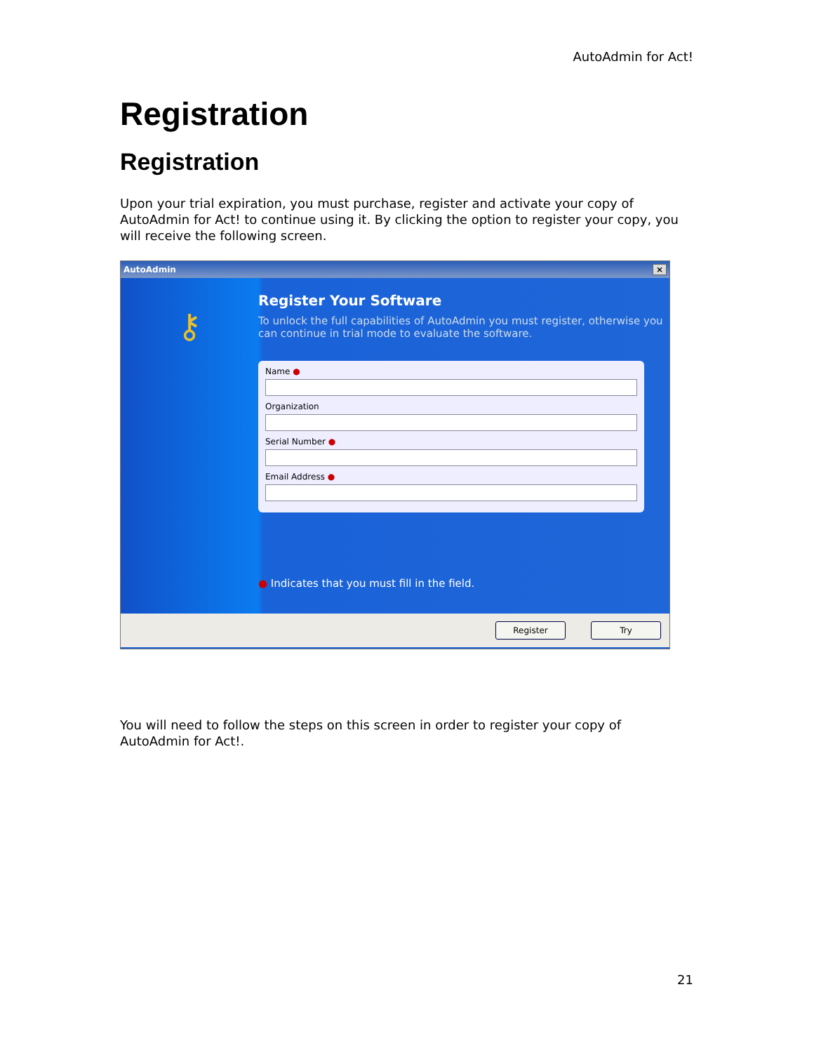AutoAdmin for Act!
Registration
Registration
Upon your trial expiration, you must purchase, register and activate your copy of AutoAdmin for Act! to continue using it. By clicking the option to register your copy, you will receive the following screen.
AutoAdmin ×
⚷
Register Your Software
To unlock the full capabilities of AutoAdmin you must register, otherwise you can continue in trial mode to evaluate the software.
Name ●
Organization
Serial Number ●
Email Address ●
● Indicates that you must fill in the field.
Register Try
You will need to follow the steps on this screen in order to register your copy of AutoAdmin for Act!.
21